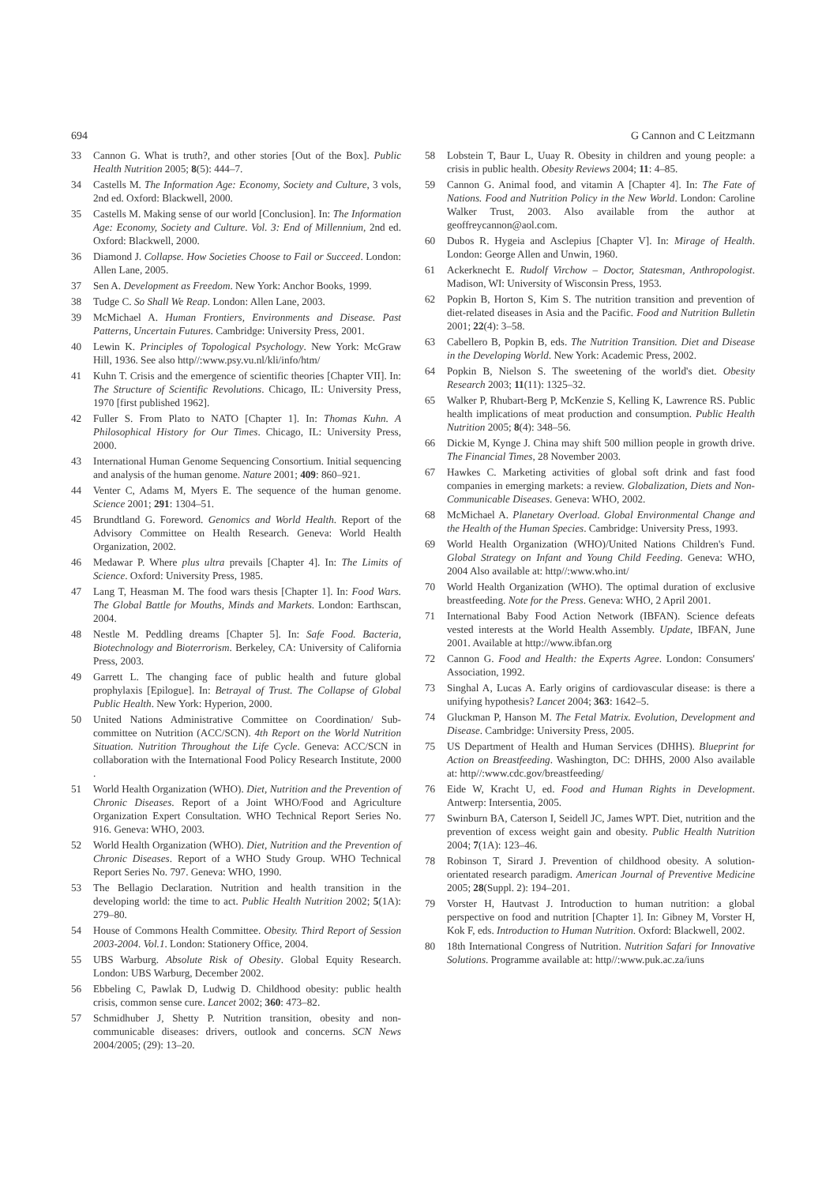694 G Cannon and C Leitzmann
33 Cannon G. What is truth?, and other stories [Out of the Box]. Public Health Nutrition 2005; 8(5): 444–7.
34 Castells M. The Information Age: Economy, Society and Culture, 3 vols, 2nd ed. Oxford: Blackwell, 2000.
35 Castells M. Making sense of our world [Conclusion]. In: The Information Age: Economy, Society and Culture. Vol. 3: End of Millennium, 2nd ed. Oxford: Blackwell, 2000.
36 Diamond J. Collapse. How Societies Choose to Fail or Succeed. London: Allen Lane, 2005.
37 Sen A. Development as Freedom. New York: Anchor Books, 1999.
38 Tudge C. So Shall We Reap. London: Allen Lane, 2003.
39 McMichael A. Human Frontiers, Environments and Disease. Past Patterns, Uncertain Futures. Cambridge: University Press, 2001.
40 Lewin K. Principles of Topological Psychology. New York: McGraw Hill, 1936. See also http//:www.psy.vu.nl/kli/info/htm/
41 Kuhn T. Crisis and the emergence of scientific theories [Chapter VII]. In: The Structure of Scientific Revolutions. Chicago, IL: University Press, 1970 [first published 1962].
42 Fuller S. From Plato to NATO [Chapter 1]. In: Thomas Kuhn. A Philosophical History for Our Times. Chicago, IL: University Press, 2000.
43 International Human Genome Sequencing Consortium. Initial sequencing and analysis of the human genome. Nature 2001; 409: 860–921.
44 Venter C, Adams M, Myers E. The sequence of the human genome. Science 2001; 291: 1304–51.
45 Brundtland G. Foreword. Genomics and World Health. Report of the Advisory Committee on Health Research. Geneva: World Health Organization, 2002.
46 Medawar P. Where plus ultra prevails [Chapter 4]. In: The Limits of Science. Oxford: University Press, 1985.
47 Lang T, Heasman M. The food wars thesis [Chapter 1]. In: Food Wars. The Global Battle for Mouths, Minds and Markets. London: Earthscan, 2004.
48 Nestle M. Peddling dreams [Chapter 5]. In: Safe Food. Bacteria, Biotechnology and Bioterrorism. Berkeley, CA: University of California Press, 2003.
49 Garrett L. The changing face of public health and future global prophylaxis [Epilogue]. In: Betrayal of Trust. The Collapse of Global Public Health. New York: Hyperion, 2000.
50 United Nations Administrative Committee on Coordination/ Sub-committee on Nutrition (ACC/SCN). 4th Report on the World Nutrition Situation. Nutrition Throughout the Life Cycle. Geneva: ACC/SCN in collaboration with the International Food Policy Research Institute, 2000 .
51 World Health Organization (WHO). Diet, Nutrition and the Prevention of Chronic Diseases. Report of a Joint WHO/Food and Agriculture Organization Expert Consultation. WHO Technical Report Series No. 916. Geneva: WHO, 2003.
52 World Health Organization (WHO). Diet, Nutrition and the Prevention of Chronic Diseases. Report of a WHO Study Group. WHO Technical Report Series No. 797. Geneva: WHO, 1990.
53 The Bellagio Declaration. Nutrition and health transition in the developing world: the time to act. Public Health Nutrition 2002; 5(1A): 279–80.
54 House of Commons Health Committee. Obesity. Third Report of Session 2003-2004. Vol.1. London: Stationery Office, 2004.
55 UBS Warburg. Absolute Risk of Obesity. Global Equity Research. London: UBS Warburg, December 2002.
56 Ebbeling C, Pawlak D, Ludwig D. Childhood obesity: public health crisis, common sense cure. Lancet 2002; 360: 473–82.
57 Schmidhuber J, Shetty P. Nutrition transition, obesity and non-communicable diseases: drivers, outlook and concerns. SCN News 2004/2005; (29): 13–20.
58 Lobstein T, Baur L, Uuay R. Obesity in children and young people: a crisis in public health. Obesity Reviews 2004; 11: 4–85.
59 Cannon G. Animal food, and vitamin A [Chapter 4]. In: The Fate of Nations. Food and Nutrition Policy in the New World. London: Caroline Walker Trust, 2003. Also available from the author at geoffreycannon@aol.com.
60 Dubos R. Hygeia and Asclepius [Chapter V]. In: Mirage of Health. London: George Allen and Unwin, 1960.
61 Ackerknecht E. Rudolf Virchow – Doctor, Statesman, Anthropologist. Madison, WI: University of Wisconsin Press, 1953.
62 Popkin B, Horton S, Kim S. The nutrition transition and prevention of diet-related diseases in Asia and the Pacific. Food and Nutrition Bulletin 2001; 22(4): 3–58.
63 Cabellero B, Popkin B, eds. The Nutrition Transition. Diet and Disease in the Developing World. New York: Academic Press, 2002.
64 Popkin B, Nielson S. The sweetening of the world's diet. Obesity Research 2003; 11(11): 1325–32.
65 Walker P, Rhubart-Berg P, McKenzie S, Kelling K, Lawrence RS. Public health implications of meat production and consumption. Public Health Nutrition 2005; 8(4): 348–56.
66 Dickie M, Kynge J. China may shift 500 million people in growth drive. The Financial Times, 28 November 2003.
67 Hawkes C. Marketing activities of global soft drink and fast food companies in emerging markets: a review. Globalization, Diets and Non-Communicable Diseases. Geneva: WHO, 2002.
68 McMichael A. Planetary Overload. Global Environmental Change and the Health of the Human Species. Cambridge: University Press, 1993.
69 World Health Organization (WHO)/United Nations Children's Fund. Global Strategy on Infant and Young Child Feeding. Geneva: WHO, 2004 Also available at: http//:www.who.int/
70 World Health Organization (WHO). The optimal duration of exclusive breastfeeding. Note for the Press. Geneva: WHO, 2 April 2001.
71 International Baby Food Action Network (IBFAN). Science defeats vested interests at the World Health Assembly. Update, IBFAN, June 2001. Available at http://www.ibfan.org
72 Cannon G. Food and Health: the Experts Agree. London: Consumers' Association, 1992.
73 Singhal A, Lucas A. Early origins of cardiovascular disease: is there a unifying hypothesis? Lancet 2004; 363: 1642–5.
74 Gluckman P, Hanson M. The Fetal Matrix. Evolution, Development and Disease. Cambridge: University Press, 2005.
75 US Department of Health and Human Services (DHHS). Blueprint for Action on Breastfeeding. Washington, DC: DHHS, 2000 Also available at: http//:www.cdc.gov/breastfeeding/
76 Eide W, Kracht U, ed. Food and Human Rights in Development. Antwerp: Intersentia, 2005.
77 Swinburn BA, Caterson I, Seidell JC, James WPT. Diet, nutrition and the prevention of excess weight gain and obesity. Public Health Nutrition 2004; 7(1A): 123–46.
78 Robinson T, Sirard J. Prevention of childhood obesity. A solution-orientated research paradigm. American Journal of Preventive Medicine 2005; 28(Suppl. 2): 194–201.
79 Vorster H, Hautvast J. Introduction to human nutrition: a global perspective on food and nutrition [Chapter 1]. In: Gibney M, Vorster H, Kok F, eds. Introduction to Human Nutrition. Oxford: Blackwell, 2002.
80 18th International Congress of Nutrition. Nutrition Safari for Innovative Solutions. Programme available at: http//:www.puk.ac.za/iuns